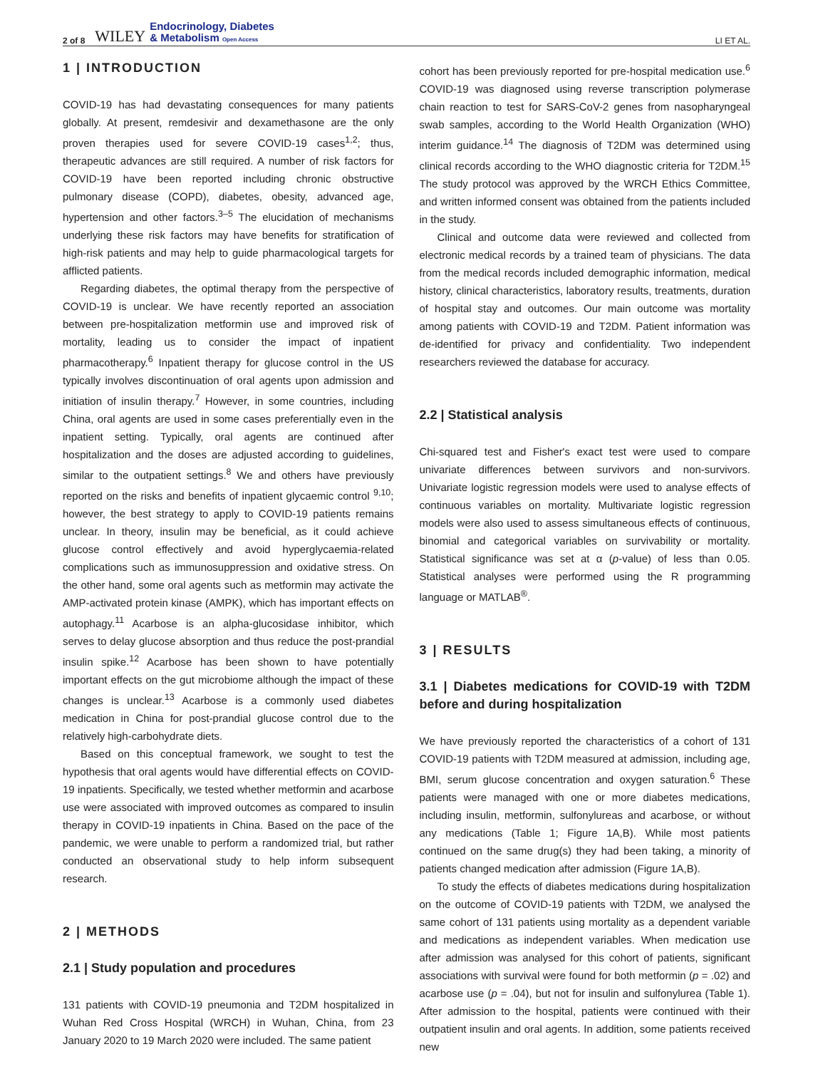2 of 8 WILEY Endocrinology, Diabetes
& Metabolism Open Access LI ET AL.
1 | INTRODUCTION
COVID-19 has had devastating consequences for many patients globally. At present, remdesivir and dexamethasone are the only proven therapies used for severe COVID-19 cases<sup>1,2</sup>; thus, therapeutic advances are still required. A number of risk factors for COVID-19 have been reported including chronic obstructive pulmonary disease (COPD), diabetes, obesity, advanced age, hypertension and other factors.<sup>3–5</sup> The elucidation of mechanisms underlying these risk factors may have benefits for stratification of high-risk patients and may help to guide pharmacological targets for afflicted patients.
Regarding diabetes, the optimal therapy from the perspective of COVID-19 is unclear. We have recently reported an association between pre-hospitalization metformin use and improved risk of mortality, leading us to consider the impact of inpatient pharmacotherapy.<sup>6</sup> Inpatient therapy for glucose control in the US typically involves discontinuation of oral agents upon admission and initiation of insulin therapy.<sup>7</sup> However, in some countries, including China, oral agents are used in some cases preferentially even in the inpatient setting. Typically, oral agents are continued after hospitalization and the doses are adjusted according to guidelines, similar to the outpatient settings.<sup>8</sup> We and others have previously reported on the risks and benefits of inpatient glycaemic control <sup>9,10</sup>; however, the best strategy to apply to COVID-19 patients remains unclear. In theory, insulin may be beneficial, as it could achieve glucose control effectively and avoid hyperglycaemia-related complications such as immunosuppression and oxidative stress. On the other hand, some oral agents such as metformin may activate the AMP-activated protein kinase (AMPK), which has important effects on autophagy.<sup>11</sup> Acarbose is an alpha-glucosidase inhibitor, which serves to delay glucose absorption and thus reduce the post-prandial insulin spike.<sup>12</sup> Acarbose has been shown to have potentially important effects on the gut microbiome although the impact of these changes is unclear.<sup>13</sup> Acarbose is a commonly used diabetes medication in China for post-prandial glucose control due to the relatively high-carbohydrate diets.
Based on this conceptual framework, we sought to test the hypothesis that oral agents would have differential effects on COVID-19 inpatients. Specifically, we tested whether metformin and acarbose use were associated with improved outcomes as compared to insulin therapy in COVID-19 inpatients in China. Based on the pace of the pandemic, we were unable to perform a randomized trial, but rather conducted an observational study to help inform subsequent research.
2 | METHODS
2.1 | Study population and procedures
131 patients with COVID-19 pneumonia and T2DM hospitalized in Wuhan Red Cross Hospital (WRCH) in Wuhan, China, from 23 January 2020 to 19 March 2020 were included. The same patient
cohort has been previously reported for pre-hospital medication use.<sup>6</sup> COVID-19 was diagnosed using reverse transcription polymerase chain reaction to test for SARS-CoV-2 genes from nasopharyngeal swab samples, according to the World Health Organization (WHO) interim guidance.<sup>14</sup> The diagnosis of T2DM was determined using clinical records according to the WHO diagnostic criteria for T2DM.<sup>15</sup> The study protocol was approved by the WRCH Ethics Committee, and written informed consent was obtained from the patients included in the study.
Clinical and outcome data were reviewed and collected from electronic medical records by a trained team of physicians. The data from the medical records included demographic information, medical history, clinical characteristics, laboratory results, treatments, duration of hospital stay and outcomes. Our main outcome was mortality among patients with COVID-19 and T2DM. Patient information was de-identified for privacy and confidentiality. Two independent researchers reviewed the database for accuracy.
2.2 | Statistical analysis
Chi-squared test and Fisher's exact test were used to compare univariate differences between survivors and non-survivors. Univariate logistic regression models were used to analyse effects of continuous variables on mortality. Multivariate logistic regression models were also used to assess simultaneous effects of continuous, binomial and categorical variables on survivability or mortality. Statistical significance was set at α (p-value) of less than 0.05. Statistical analyses were performed using the R programming language or MATLAB<sup>®</sup>.
3 | RESULTS
3.1 | Diabetes medications for COVID-19 with T2DM before and during hospitalization
We have previously reported the characteristics of a cohort of 131 COVID-19 patients with T2DM measured at admission, including age, BMI, serum glucose concentration and oxygen saturation.<sup>6</sup> These patients were managed with one or more diabetes medications, including insulin, metformin, sulfonylureas and acarbose, or without any medications (Table 1; Figure 1A,B). While most patients continued on the same drug(s) they had been taking, a minority of patients changed medication after admission (Figure 1A,B).
To study the effects of diabetes medications during hospitalization on the outcome of COVID-19 patients with T2DM, we analysed the same cohort of 131 patients using mortality as a dependent variable and medications as independent variables. When medication use after admission was analysed for this cohort of patients, significant associations with survival were found for both metformin (p = .02) and acarbose use (p = .04), but not for insulin and sulfonylurea (Table 1). After admission to the hospital, patients were continued with their outpatient insulin and oral agents. In addition, some patients received new